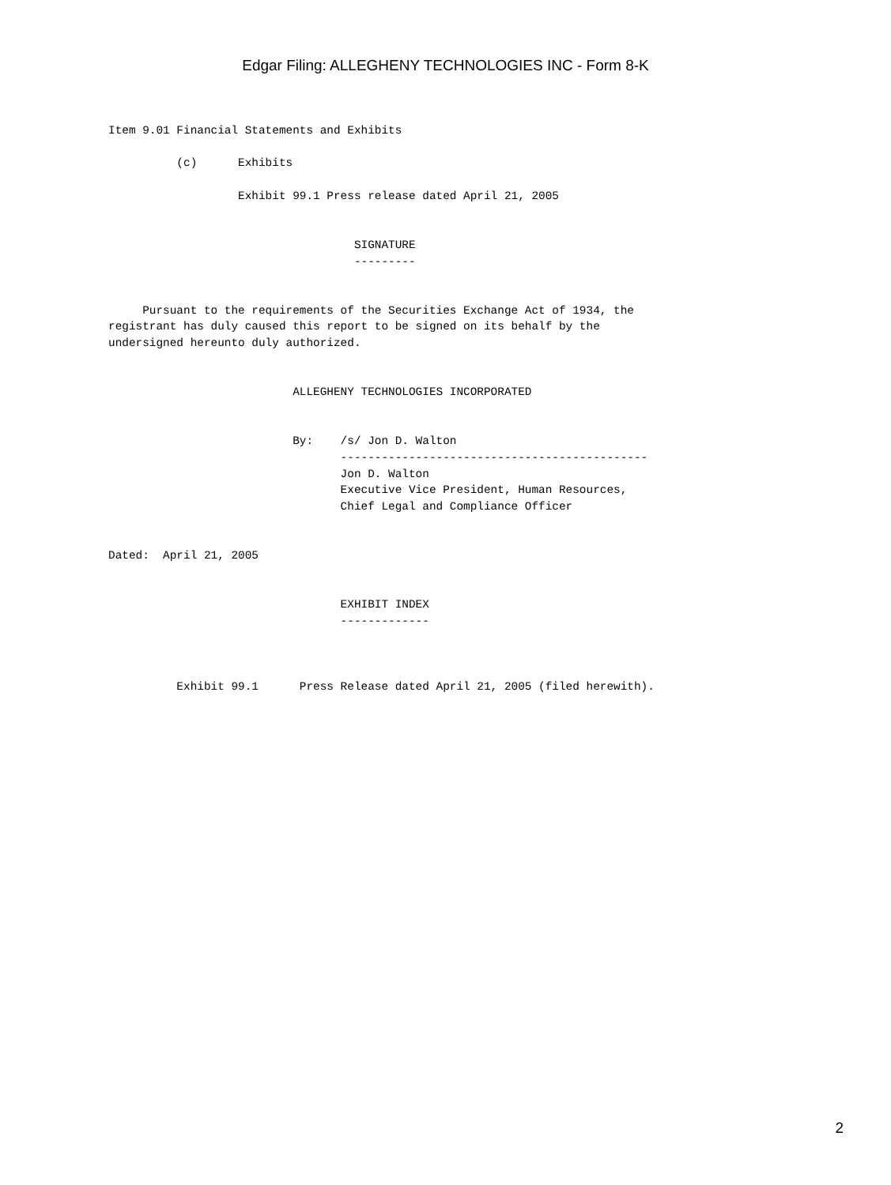Edgar Filing: ALLEGHENY TECHNOLOGIES INC - Form 8-K
Item 9.01 Financial Statements and Exhibits

          (c)      Exhibits

                   Exhibit 99.1 Press release dated April 21, 2005


                                    SIGNATURE
                                    ---------


     Pursuant to the requirements of the Securities Exchange Act of 1934, the
registrant has duly caused this report to be signed on its behalf by the
undersigned hereunto duly authorized.


                           ALLEGHENY TECHNOLOGIES INCORPORATED


                           By:    /s/ Jon D. Walton
                                  ---------------------------------------------
                                  Jon D. Walton
                                  Executive Vice President, Human Resources,
                                  Chief Legal and Compliance Officer


Dated:  April 21, 2005


                                  EXHIBIT INDEX
                                  -------------



          Exhibit 99.1      Press Release dated April 21, 2005 (filed herewith).
2